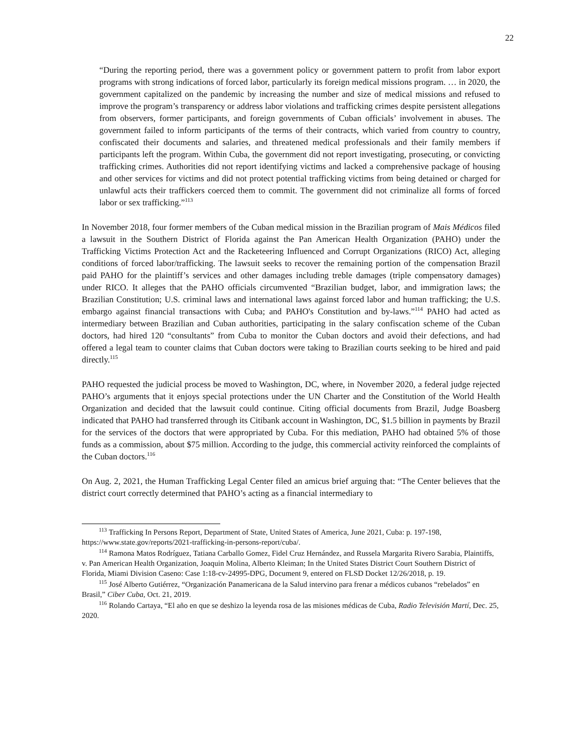22
“During the reporting period, there was a government policy or government pattern to profit from labor export programs with strong indications of forced labor, particularly its foreign medical missions program. … in 2020, the government capitalized on the pandemic by increasing the number and size of medical missions and refused to improve the program’s transparency or address labor violations and trafficking crimes despite persistent allegations from observers, former participants, and foreign governments of Cuban officials’ involvement in abuses. The government failed to inform participants of the terms of their contracts, which varied from country to country, confiscated their documents and salaries, and threatened medical professionals and their family members if participants left the program. Within Cuba, the government did not report investigating, prosecuting, or convicting trafficking crimes. Authorities did not report identifying victims and lacked a comprehensive package of housing and other services for victims and did not protect potential trafficking victims from being detained or charged for unlawful acts their traffickers coerced them to commit. The government did not criminalize all forms of forced labor or sex trafficking.”<sup>113</sup>
In November 2018, four former members of the Cuban medical mission in the Brazilian program of Mais Médicos filed a lawsuit in the Southern District of Florida against the Pan American Health Organization (PAHO) under the Trafficking Victims Protection Act and the Racketeering Influenced and Corrupt Organizations (RICO) Act, alleging conditions of forced labor/trafficking. The lawsuit seeks to recover the remaining portion of the compensation Brazil paid PAHO for the plaintiff’s services and other damages including treble damages (triple compensatory damages) under RICO. It alleges that the PAHO officials circumvented “Brazilian budget, labor, and immigration laws; the Brazilian Constitution; U.S. criminal laws and international laws against forced labor and human trafficking; the U.S. embargo against financial transactions with Cuba; and PAHO's Constitution and by-laws.”<sup>114</sup> PAHO had acted as intermediary between Brazilian and Cuban authorities, participating in the salary confiscation scheme of the Cuban doctors, had hired 120 “consultants” from Cuba to monitor the Cuban doctors and avoid their defections, and had offered a legal team to counter claims that Cuban doctors were taking to Brazilian courts seeking to be hired and paid directly.<sup>115</sup>
PAHO requested the judicial process be moved to Washington, DC, where, in November 2020, a federal judge rejected PAHO’s arguments that it enjoys special protections under the UN Charter and the Constitution of the World Health Organization and decided that the lawsuit could continue. Citing official documents from Brazil, Judge Boasberg indicated that PAHO had transferred through its Citibank account in Washington, DC, $1.5 billion in payments by Brazil for the services of the doctors that were appropriated by Cuba. For this mediation, PAHO had obtained 5% of those funds as a commission, about $75 million. According to the judge, this commercial activity reinforced the complaints of the Cuban doctors.<sup>116</sup>
On Aug. 2, 2021, the Human Trafficking Legal Center filed an amicus brief arguing that: “The Center believes that the district court correctly determined that PAHO’s acting as a financial intermediary to
<sup>113</sup> Trafficking In Persons Report, Department of State, United States of America, June 2021, Cuba: p. 197-198, https://www.state.gov/reports/2021-trafficking-in-persons-report/cuba/.
<sup>114</sup> Ramona Matos Rodríguez, Tatiana Carballo Gomez, Fidel Cruz Hernández, and Russela Margarita Rivero Sarabia, Plaintiffs, v. Pan American Health Organization, Joaquin Molina, Alberto Kleiman; In the United States District Court Southern District of Florida, Miami Division Caseno: Case 1:18-cv-24995-DPG, Document 9, entered on FLSD Docket 12/26/2018, p. 19.
<sup>115</sup> José Alberto Gutiérrez, “Organización Panamericana de la Salud intervino para frenar a médicos cubanos “rebelados” en Brasil,” Ciber Cuba, Oct. 21, 2019.
<sup>116</sup> Rolando Cartaya, “El año en que se deshizo la leyenda rosa de las misiones médicas de Cuba, Radio Televisión Martí, Dec. 25, 2020.